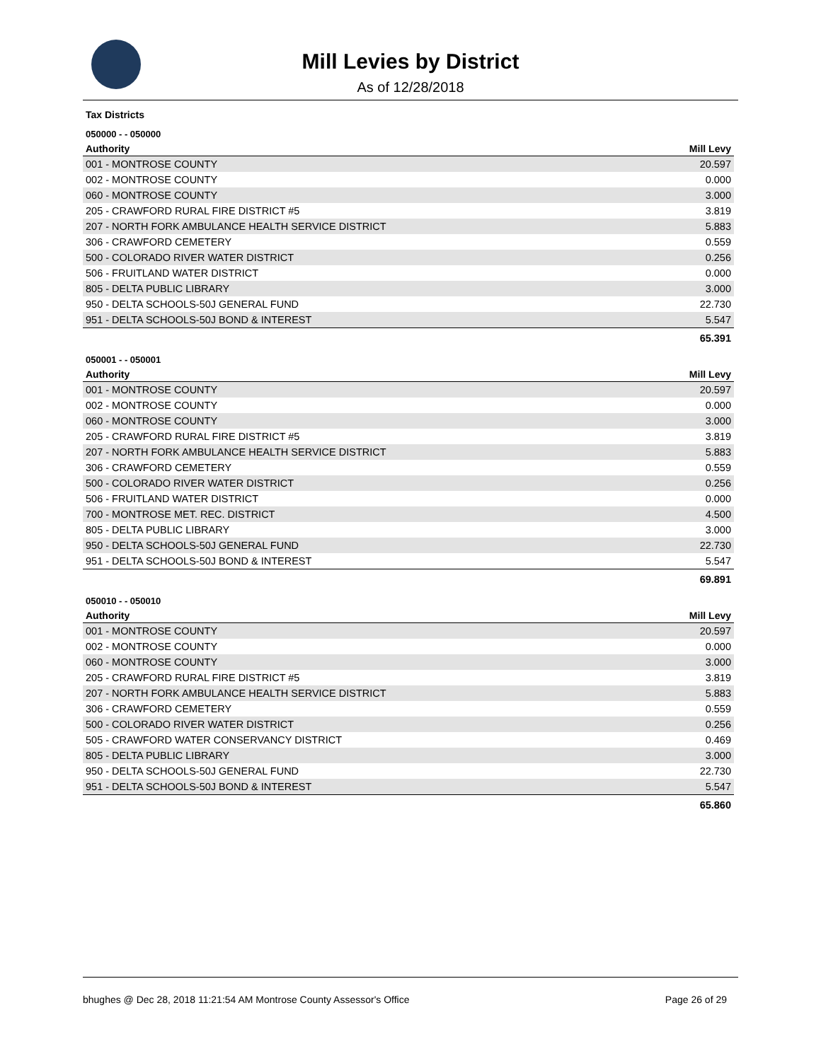Mill Levies by District
As of 12/28/2018
Tax Districts
050000 - - 050000
| Authority | Mill Levy |
| --- | --- |
| 001 - MONTROSE COUNTY | 20.597 |
| 002 - MONTROSE COUNTY | 0.000 |
| 060 - MONTROSE COUNTY | 3.000 |
| 205 - CRAWFORD RURAL FIRE DISTRICT #5 | 3.819 |
| 207 - NORTH FORK AMBULANCE HEALTH SERVICE DISTRICT | 5.883 |
| 306 - CRAWFORD CEMETERY | 0.559 |
| 500 - COLORADO RIVER WATER DISTRICT | 0.256 |
| 506 - FRUITLAND WATER DISTRICT | 0.000 |
| 805 - DELTA PUBLIC LIBRARY | 3.000 |
| 950 - DELTA SCHOOLS-50J GENERAL FUND | 22.730 |
| 951 - DELTA SCHOOLS-50J BOND & INTEREST | 5.547 |
| | 65.391 |
050001 - - 050001
| Authority | Mill Levy |
| --- | --- |
| 001 - MONTROSE COUNTY | 20.597 |
| 002 - MONTROSE COUNTY | 0.000 |
| 060 - MONTROSE COUNTY | 3.000 |
| 205 - CRAWFORD RURAL FIRE DISTRICT #5 | 3.819 |
| 207 - NORTH FORK AMBULANCE HEALTH SERVICE DISTRICT | 5.883 |
| 306 - CRAWFORD CEMETERY | 0.559 |
| 500 - COLORADO RIVER WATER DISTRICT | 0.256 |
| 506 - FRUITLAND WATER DISTRICT | 0.000 |
| 700 - MONTROSE MET. REC. DISTRICT | 4.500 |
| 805 - DELTA PUBLIC LIBRARY | 3.000 |
| 950 - DELTA SCHOOLS-50J GENERAL FUND | 22.730 |
| 951 - DELTA SCHOOLS-50J BOND & INTEREST | 5.547 |
| | 69.891 |
050010 - - 050010
| Authority | Mill Levy |
| --- | --- |
| 001 - MONTROSE COUNTY | 20.597 |
| 002 - MONTROSE COUNTY | 0.000 |
| 060 - MONTROSE COUNTY | 3.000 |
| 205 - CRAWFORD RURAL FIRE DISTRICT #5 | 3.819 |
| 207 - NORTH FORK AMBULANCE HEALTH SERVICE DISTRICT | 5.883 |
| 306 - CRAWFORD CEMETERY | 0.559 |
| 500 - COLORADO RIVER WATER DISTRICT | 0.256 |
| 505 - CRAWFORD WATER CONSERVANCY DISTRICT | 0.469 |
| 805 - DELTA PUBLIC LIBRARY | 3.000 |
| 950 - DELTA SCHOOLS-50J GENERAL FUND | 22.730 |
| 951 - DELTA SCHOOLS-50J BOND & INTEREST | 5.547 |
| | 65.860 |
bhughes @ Dec 28, 2018 11:21:54 AM Montrose County Assessor's Office Page 26 of 29